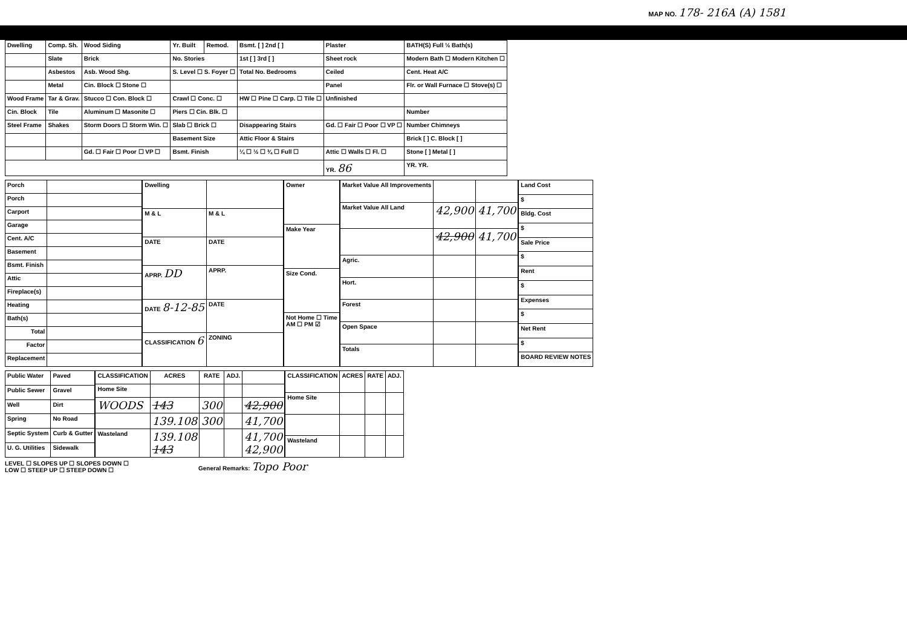MAP NO. 178- 216A (A) 1581
| Dwelling | Comp. Sh. | Wood Siding | Yr. Built | Remod. | Bsmt. [ ] 2nd [ ] | Plaster | BATH(S) Full ½ Bath(s) |
| | Slate | Brick | No. Stories | | 1st [ ] 3rd [ ] | Sheet rock | Modern Bath ☐ Modern Kitchen ☐ |
| | Asbestos | Asb. Wood Shg. | S. Level ☐ S. Foyer ☐ | | Total No. Bedrooms | Ceiled | Cent. Heat A/C |
| | Metal | Cin. Block ☐ Stone ☐ | | | | Panel | Flr. or Wall Furnace ☐ Stove(s) ☐ |
| Wood Frame | Tar & Grav. | Stucco ☐ Con. Block ☐ | Crawl ☐ Conc. ☐ | | HW ☐ Pine ☐ Carp. ☐ Tile ☐ | Unfinished | |
| Cin. Block | Tile | Aluminum ☐ Masonite ☐ | Piers ☐ Cin. Blk. ☐ | | | | Number |
| Steel Frame | Shakes | Storm Doors ☐ Storm Win. ☐ | Slab ☐ Brick ☐ | | Disappearing Stairs | Gd. ☐ Fair ☐ Poor ☐ VP ☐ | Number Chimneys |
| | | | Basement Size | | Attic Floor & Stairs | | Brick [ ] C. Block [ ] |
| | | Gd. ☐ Fair ☐ Poor ☐ VP ☐ | Bsmt. Finish | | ¼ ☐ ½ ☐ ¾ ☐ Full ☐ | Attic ☐ Walls ☐ Fl. ☐ | Stone [ ] Metal [ ] |
| | | | | | | YR. 86 | YR. YR. |
| Porch | |
| Porch | |
| Carport | |
| Garage | |
| Cent. A/C | |
| Basement | |
| Bsmt. Finish | |
| Attic | |
| Fireplace(s) | |
| Heating | |
| Bath(s) | |
| Total | |
| Factor | |
| Replacement | |
| Dwelling | |
| M & L | M & L |
| DATE | DATE |
| APRP. DD | APRP. |
| DATE 8-12-85 | DATE |
| CLASSIFICATION 6 | ZONING |
| Owner |
| Make Year |
| Size Cond. |
| Not Home ☐ Time AM ☐ PM ☑ |
| Market Value All Improvements | | |
| Market Value All Land | 42,900 | 41,700 |
| | 42,900 | 41,700 |
| Agric. | | |
| Hort. | | |
| Forest | | |
| Open Space | | |
| Totals | | |
| Land Cost |
| $ |
| Bldg. Cost |
| $ |
| Sale Price |
| $ |
| Rent |
| $ |
| Expenses |
| $ |
| Net Rent |
| $ |
| BOARD REVIEW NOTES |
| Public Water | Paved |
| Public Sewer | Gravel |
| Well | Dirt |
| Spring | No Road |
| Septic System | Curb & Gutter |
| U. G. Utilities | Sidewalk |
| CLASSIFICATION | ACRES | RATE | ADJ. | |
| --- | --- | --- | --- | --- |
| Home Site | | | | |
| WOODS | 143 | 300 | | 42,900 |
| | 139.108 | 300 | | 41,700 |
| Wasteland | 139.108 143 | | | 41,700 42,900 |
| CLASSIFICATION | ACRES | RATE | ADJ. |
| --- | --- | --- | --- |
| Home Site | | | |
| Wasteland | | | |
LEVEL ☐ SLOPES UP ☐ SLOPES DOWN ☐
LOW ☐ STEEP UP ☐ STEEP DOWN ☐
General Remarks: Topo Poor